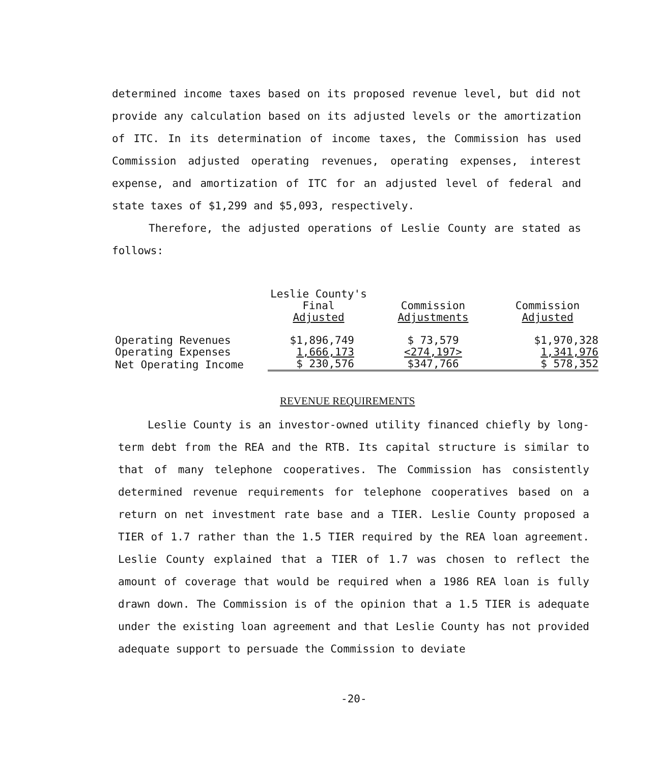determined income taxes based on its proposed revenue level, but did not provide any calculation based on its adjusted levels or the amortization of ITC. In its determination of income taxes, the Commission has used Commission adjusted operating revenues, operating expenses, interest expense, and amortization of ITC for an adjusted level of federal and state taxes of $1,299 and $5,093, respectively.
Therefore, the adjusted operations of Leslie County are stated as follows:
| | Leslie County's Final Adjusted | Commission Adjustments | Commission Adjusted |
| --- | --- | --- | --- |
| Operating Revenues | $1,896,749 | $ 73,579 | $1,970,328 |
| Operating Expenses | 1,666,173 | <274,197> | 1,341,976 |
| Net Operating Income | $ 230,576 | $347,766 | $ 578,352 |
REVENUE REQUIREMENTS
Leslie County is an investor-owned utility financed chiefly by long-term debt from the REA and the RTB. Its capital structure is similar to that of many telephone cooperatives. The Commission has consistently determined revenue requirements for telephone cooperatives based on a return on net investment rate base and a TIER. Leslie County proposed a TIER of 1.7 rather than the 1.5 TIER required by the REA loan agreement. Leslie County explained that a TIER of 1.7 was chosen to reflect the amount of coverage that would be required when a 1986 REA loan is fully drawn down. The Commission is of the opinion that a 1.5 TIER is adequate under the existing loan agreement and that Leslie County has not provided adequate support to persuade the Commission to deviate
-20-